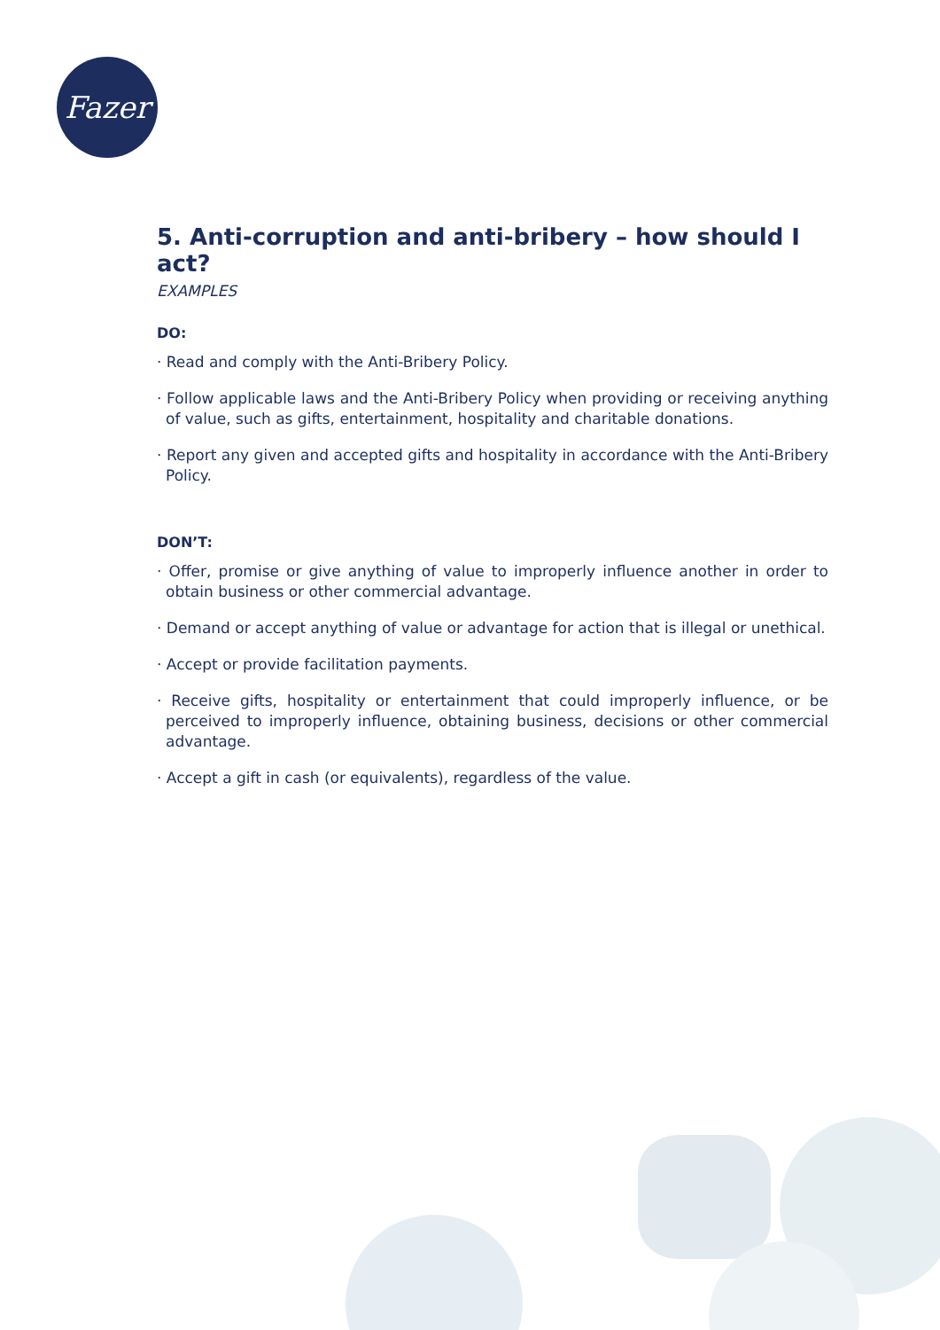Fazer
5. Anti-corruption and anti-bribery – how should I act?
EXAMPLES
DO:
· Read and comply with the Anti-Bribery Policy.
· Follow applicable laws and the Anti-Bribery Policy when providing or receiving anything of value, such as gifts, entertainment, hospitality and charitable donations.
· Report any given and accepted gifts and hospitality in accordance with the Anti-Bribery Policy.
DON’T:
· Offer, promise or give anything of value to improperly influence another in order to obtain business or other commercial advantage.
· Demand or accept anything of value or advantage for action that is illegal or unethical.
· Accept or provide facilitation payments.
· Receive gifts, hospitality or entertainment that could improperly influence, or be perceived to improperly influence, obtaining business, decisions or other commercial advantage.
· Accept a gift in cash (or equivalents), regardless of the value.